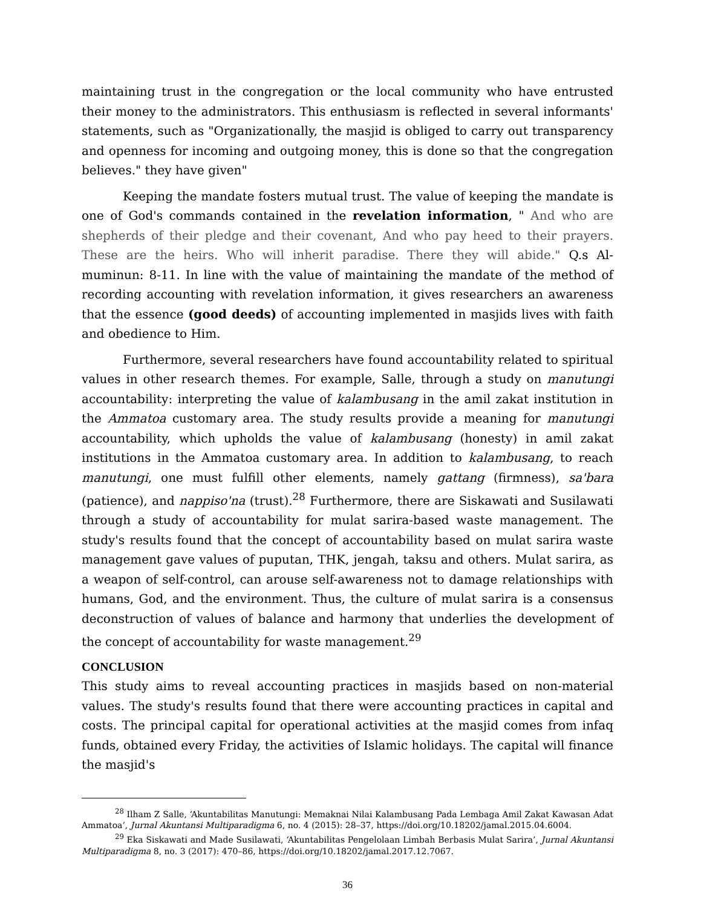maintaining trust in the congregation or the local community who have entrusted their money to the administrators. This enthusiasm is reflected in several informants' statements, such as "Organizationally, the masjid is obliged to carry out transparency and openness for incoming and outgoing money, this is done so that the congregation believes." they have given"
Keeping the mandate fosters mutual trust. The value of keeping the mandate is one of God's commands contained in the revelation information, " And who are shepherds of their pledge and their covenant, And who pay heed to their prayers. These are the heirs. Who will inherit paradise. There they will abide." Q.s Al-muminun: 8-11. In line with the value of maintaining the mandate of the method of recording accounting with revelation information, it gives researchers an awareness that the essence (good deeds) of accounting implemented in masjids lives with faith and obedience to Him.
Furthermore, several researchers have found accountability related to spiritual values in other research themes. For example, Salle, through a study on manutungi accountability: interpreting the value of kalambusang in the amil zakat institution in the Ammatoa customary area. The study results provide a meaning for manutungi accountability, which upholds the value of kalambusang (honesty) in amil zakat institutions in the Ammatoa customary area. In addition to kalambusang, to reach manutungi, one must fulfill other elements, namely gattang (firmness), sa'bara (patience), and nappiso'na (trust).<sup>28</sup> Furthermore, there are Siskawati and Susilawati through a study of accountability for mulat sarira-based waste management. The study's results found that the concept of accountability based on mulat sarira waste management gave values of puputan, THK, jengah, taksu and others. Mulat sarira, as a weapon of self-control, can arouse self-awareness not to damage relationships with humans, God, and the environment. Thus, the culture of mulat sarira is a consensus deconstruction of values of balance and harmony that underlies the development of the concept of accountability for waste management.<sup>29</sup>
CONCLUSION
This study aims to reveal accounting practices in masjids based on non-material values. The study's results found that there were accounting practices in capital and costs. The principal capital for operational activities at the masjid comes from infaq funds, obtained every Friday, the activities of Islamic holidays. The capital will finance the masjid's
<sup>28</sup> Ilham Z Salle, ‘Akuntabilitas Manutungi: Memaknai Nilai Kalambusang Pada Lembaga Amil Zakat Kawasan Adat Ammatoa’, Jurnal Akuntansi Multiparadigma 6, no. 4 (2015): 28–37, https://doi.org/10.18202/jamal.2015.04.6004.
<sup>29</sup> Eka Siskawati and Made Susilawati, ‘Akuntabilitas Pengelolaan Limbah Berbasis Mulat Sarira’, Jurnal Akuntansi Multiparadigma 8, no. 3 (2017): 470–86, https://doi.org/10.18202/jamal.2017.12.7067.
36